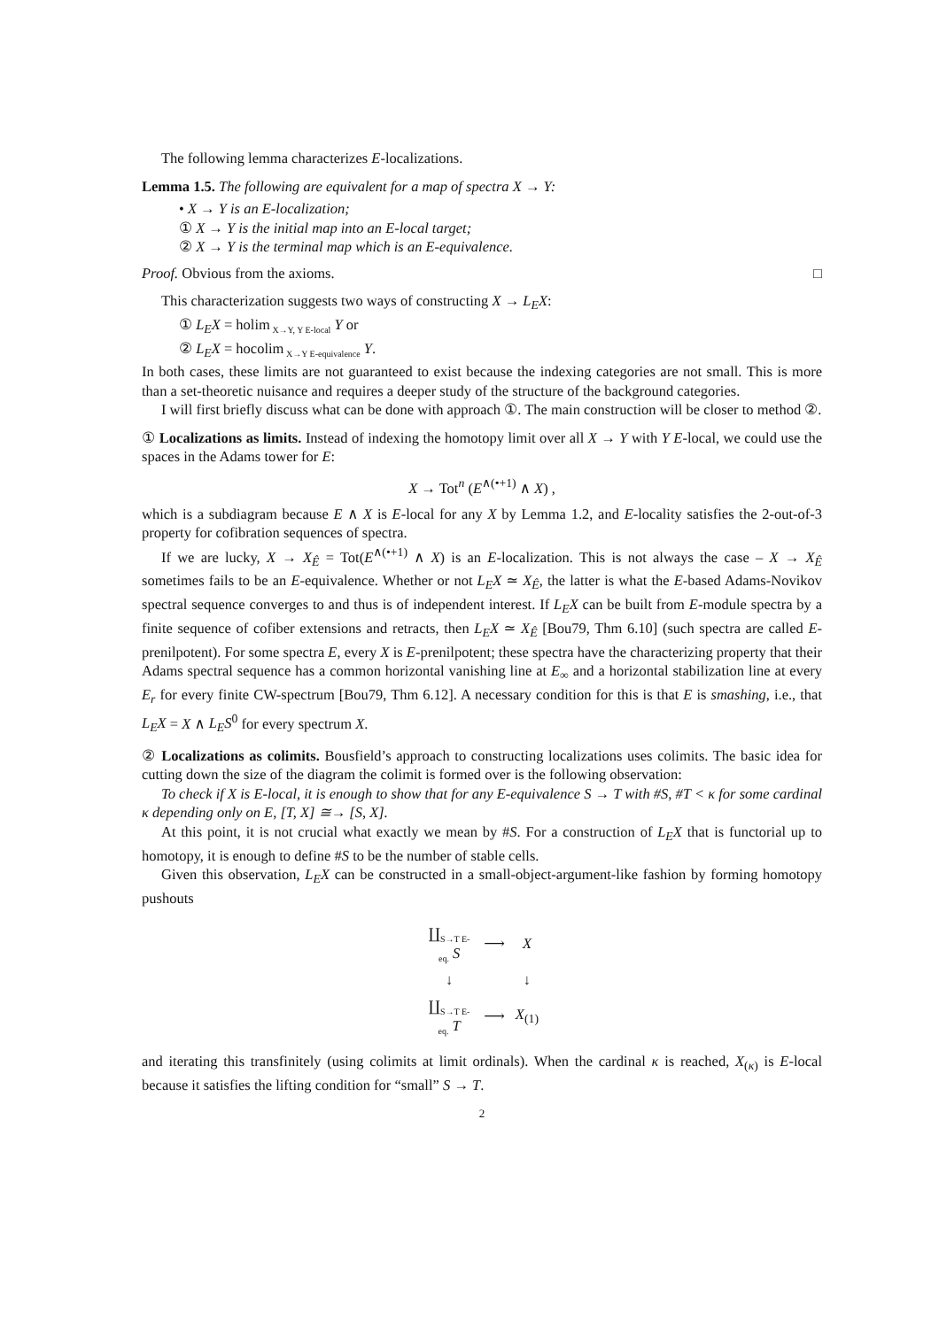The following lemma characterizes E-localizations.
Lemma 1.5. The following are equivalent for a map of spectra X → Y:
• X → Y is an E-localization;
① X → Y is the initial map into an E-local target;
② X → Y is the terminal map which is an E-equivalence.
Proof. Obvious from the axioms. □
This characterization suggests two ways of constructing X → L<sub>E</sub>X:
① L<sub>E</sub>X = holim<sub>X→Y, Y E-local</sub> Y or
② L<sub>E</sub>X = hocolim<sub>X→Y E-equivalence</sub> Y.
In both cases, these limits are not guaranteed to exist because the indexing categories are not small. This is more than a set-theoretic nuisance and requires a deeper study of the structure of the background categories.
I will first briefly discuss what can be done with approach ①. The main construction will be closer to method ②.
① Localizations as limits. Instead of indexing the homotopy limit over all X → Y with Y E-local, we could use the spaces in the Adams tower for E:
X → Tot<sup>n</sup> (E<sup>∧(•+1)</sup> ∧ X) ,
which is a subdiagram because E ∧ X is E-local for any X by Lemma 1.2, and E-locality satisfies the 2-out-of-3 property for cofibration sequences of spectra.
If we are lucky, X → X<sub>Ê</sub> = Tot(E<sup>∧(•+1)</sup> ∧ X) is an E-localization. This is not always the case – X → X<sub>Ê</sub> sometimes fails to be an E-equivalence. Whether or not L<sub>E</sub>X ≃ X<sub>Ê</sub>, the latter is what the E-based Adams-Novikov spectral sequence converges to and thus is of independent interest. If L<sub>E</sub>X can be built from E-module spectra by a finite sequence of cofiber extensions and retracts, then L<sub>E</sub>X ≃ X<sub>Ê</sub> [Bou79, Thm 6.10] (such spectra are called E-prenilpotent). For some spectra E, every X is E-prenilpotent; these spectra have the characterizing property that their Adams spectral sequence has a common horizontal vanishing line at E<sub>∞</sub> and a horizontal stabilization line at every E<sub>r</sub> for every finite CW-spectrum [Bou79, Thm 6.12]. A necessary condition for this is that E is smashing, i.e., that L<sub>E</sub>X = X ∧ L<sub>E</sub>S<sup>0</sup> for every spectrum X.
② Localizations as colimits. Bousfield’s approach to constructing localizations uses colimits. The basic idea for cutting down the size of the diagram the colimit is formed over is the following observation:
To check if X is E-local, it is enough to show that for any E-equivalence S → T with #S, #T < κ for some cardinal κ depending only on E, [T, X] ≅→ [S, X].
At this point, it is not crucial what exactly we mean by #S. For a construction of L<sub>E</sub>X that is functorial up to homotopy, it is enough to define #S to be the number of stable cells.
Given this observation, L<sub>E</sub>X can be constructed in a small-object-argument-like fashion by forming homotopy pushouts
| ∐<sub>S→T E-eq.</sub> S | ⟶ | X |
| ↓ | | ↓ |
| ∐<sub>S→T E-eq.</sub> T | ⟶ | X<sub>(1)</sub> |
and iterating this transfinitely (using colimits at limit ordinals). When the cardinal κ is reached, X<sub>(κ)</sub> is E-local because it satisfies the lifting condition for “small” S → T.
2